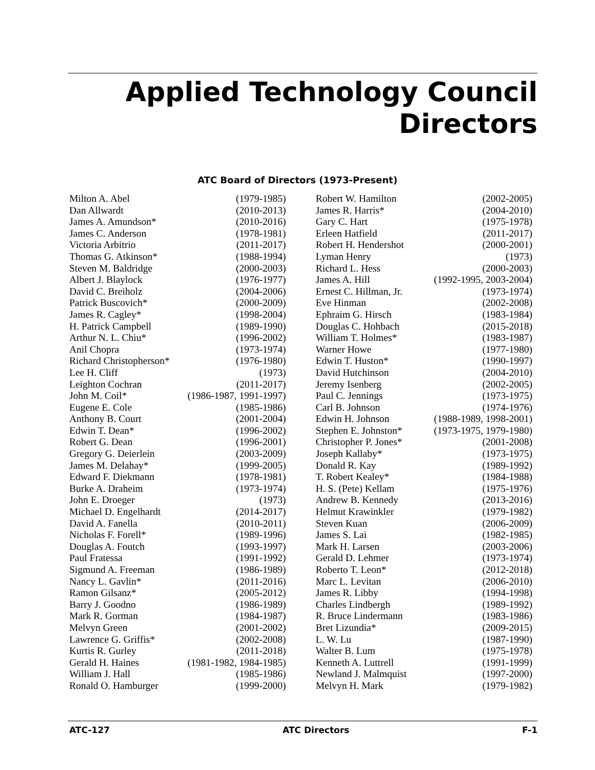Applied Technology Council
Directors
ATC Board of Directors (1973-Present)
| Milton A. Abel | (1979-1985) |
| Dan Allwardt | (2010-2013) |
| James A. Amundson* | (2010-2016) |
| James C. Anderson | (1978-1981) |
| Victoria Arbitrio | (2011-2017) |
| Thomas G. Atkinson* | (1988-1994) |
| Steven M. Baldridge | (2000-2003) |
| Albert J. Blaylock | (1976-1977) |
| David C. Breiholz | (2004-2006) |
| Patrick Buscovich* | (2000-2009) |
| James R. Cagley* | (1998-2004) |
| H. Patrick Campbell | (1989-1990) |
| Arthur N. L. Chiu* | (1996-2002) |
| Anil Chopra | (1973-1974) |
| Richard Christopherson* | (1976-1980) |
| Lee H. Cliff | (1973) |
| Leighton Cochran | (2011-2017) |
| John M. Coil* | (1986-1987, 1991-1997) |
| Eugene E. Cole | (1985-1986) |
| Anthony B. Court | (2001-2004) |
| Edwin T. Dean* | (1996-2002) |
| Robert G. Dean | (1996-2001) |
| Gregory G. Deierlein | (2003-2009) |
| James M. Delahay* | (1999-2005) |
| Edward F. Diekmann | (1978-1981) |
| Burke A. Draheim | (1973-1974) |
| John E. Droeger | (1973) |
| Michael D. Engelhardt | (2014-2017) |
| David A. Fanella | (2010-2011) |
| Nicholas F. Forell* | (1989-1996) |
| Douglas A. Foutch | (1993-1997) |
| Paul Fratessa | (1991-1992) |
| Sigmund A. Freeman | (1986-1989) |
| Nancy L. Gavlin* | (2011-2016) |
| Ramon Gilsanz* | (2005-2012) |
| Barry J. Goodno | (1986-1989) |
| Mark R. Gorman | (1984-1987) |
| Melvyn Green | (2001-2002) |
| Lawrence G. Griffis* | (2002-2008) |
| Kurtis R. Gurley | (2011-2018) |
| Gerald H. Haines | (1981-1982, 1984-1985) |
| William J. Hall | (1985-1986) |
| Ronald O. Hamburger | (1999-2000) |
| Robert W. Hamilton | (2002-2005) |
| James R. Harris* | (2004-2010) |
| Gary C. Hart | (1975-1978) |
| Erleen Hatfield | (2011-2017) |
| Robert H. Hendershot | (2000-2001) |
| Lyman Henry | (1973) |
| Richard L. Hess | (2000-2003) |
| James A. Hill | (1992-1995, 2003-2004) |
| Ernest C. Hillman, Jr. | (1973-1974) |
| Eve Hinman | (2002-2008) |
| Ephraim G. Hirsch | (1983-1984) |
| Douglas C. Hohbach | (2015-2018) |
| William T. Holmes* | (1983-1987) |
| Warner Howe | (1977-1980) |
| Edwin T. Huston* | (1990-1997) |
| David Hutchinson | (2004-2010) |
| Jeremy Isenberg | (2002-2005) |
| Paul C. Jennings | (1973-1975) |
| Carl B. Johnson | (1974-1976) |
| Edwin H. Johnson | (1988-1989, 1998-2001) |
| Stephen E. Johnston* | (1973-1975, 1979-1980) |
| Christopher P. Jones* | (2001-2008) |
| Joseph Kallaby* | (1973-1975) |
| Donald R. Kay | (1989-1992) |
| T. Robert Kealey* | (1984-1988) |
| H. S. (Pete) Kellam | (1975-1976) |
| Andrew B. Kennedy | (2013-2016) |
| Helmut Krawinkler | (1979-1982) |
| Steven Kuan | (2006-2009) |
| James S. Lai | (1982-1985) |
| Mark H. Larsen | (2003-2006) |
| Gerald D. Lehmer | (1973-1974) |
| Roberto T. Leon* | (2012-2018) |
| Marc L. Levitan | (2006-2010) |
| James R. Libby | (1994-1998) |
| Charles Lindbergh | (1989-1992) |
| R. Bruce Lindermann | (1983-1986) |
| Bret Lizundia* | (2009-2015) |
| L. W. Lu | (1987-1990) |
| Walter B. Lum | (1975-1978) |
| Kenneth A. Luttrell | (1991-1999) |
| Newland J. Malmquist | (1997-2000) |
| Melvyn H. Mark | (1979-1982) |
ATC-127 ATC Directors F-1